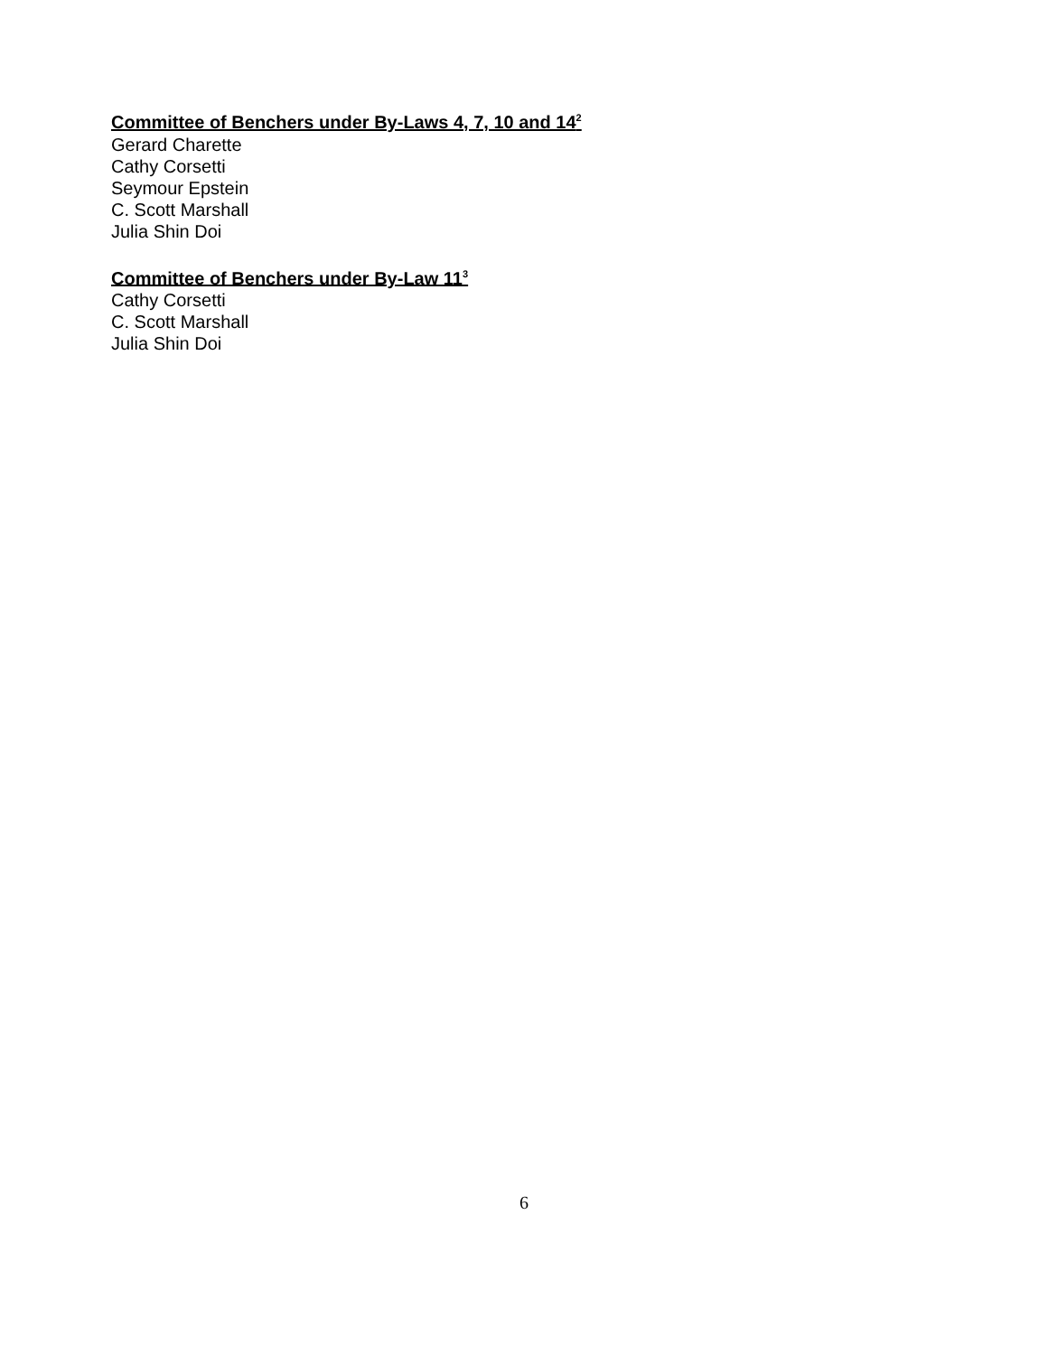Committee of Benchers under By-Laws 4, 7, 10 and 14<sup>2</sup>
Gerard Charette
Cathy Corsetti
Seymour Epstein
C. Scott Marshall
Julia Shin Doi
Committee of Benchers under By-Law 11<sup>3</sup>
Cathy Corsetti
C. Scott Marshall
Julia Shin Doi
6